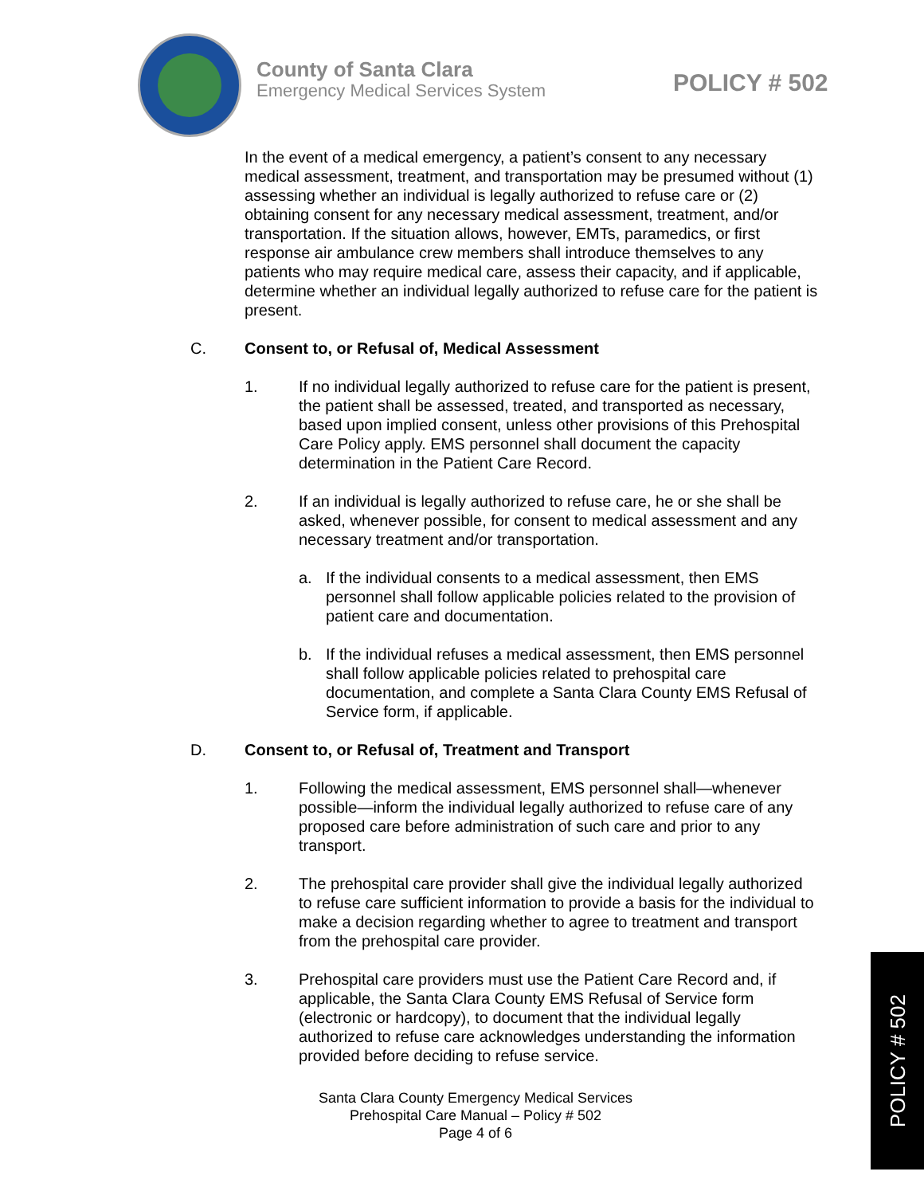County of Santa Clara
Emergency Medical Services System
POLICY # 502
In the event of a medical emergency, a patient’s consent to any necessary medical assessment, treatment, and transportation may be presumed without (1) assessing whether an individual is legally authorized to refuse care or (2) obtaining consent for any necessary medical assessment, treatment, and/or transportation. If the situation allows, however, EMTs, paramedics, or first response air ambulance crew members shall introduce themselves to any patients who may require medical care, assess their capacity, and if applicable, determine whether an individual legally authorized to refuse care for the patient is present.
C. Consent to, or Refusal of, Medical Assessment
1. If no individual legally authorized to refuse care for the patient is present, the patient shall be assessed, treated, and transported as necessary, based upon implied consent, unless other provisions of this Prehospital Care Policy apply. EMS personnel shall document the capacity determination in the Patient Care Record.
2. If an individual is legally authorized to refuse care, he or she shall be asked, whenever possible, for consent to medical assessment and any necessary treatment and/or transportation.
a. If the individual consents to a medical assessment, then EMS personnel shall follow applicable policies related to the provision of patient care and documentation.
b. If the individual refuses a medical assessment, then EMS personnel shall follow applicable policies related to prehospital care documentation, and complete a Santa Clara County EMS Refusal of Service form, if applicable.
D. Consent to, or Refusal of, Treatment and Transport
1. Following the medical assessment, EMS personnel shall—whenever possible—inform the individual legally authorized to refuse care of any proposed care before administration of such care and prior to any transport.
2. The prehospital care provider shall give the individual legally authorized to refuse care sufficient information to provide a basis for the individual to make a decision regarding whether to agree to treatment and transport from the prehospital care provider.
3. Prehospital care providers must use the Patient Care Record and, if applicable, the Santa Clara County EMS Refusal of Service form (electronic or hardcopy), to document that the individual legally authorized to refuse care acknowledges understanding the information provided before deciding to refuse service.
Santa Clara County Emergency Medical Services
Prehospital Care Manual – Policy # 502
Page 4 of 6
POLICY # 502